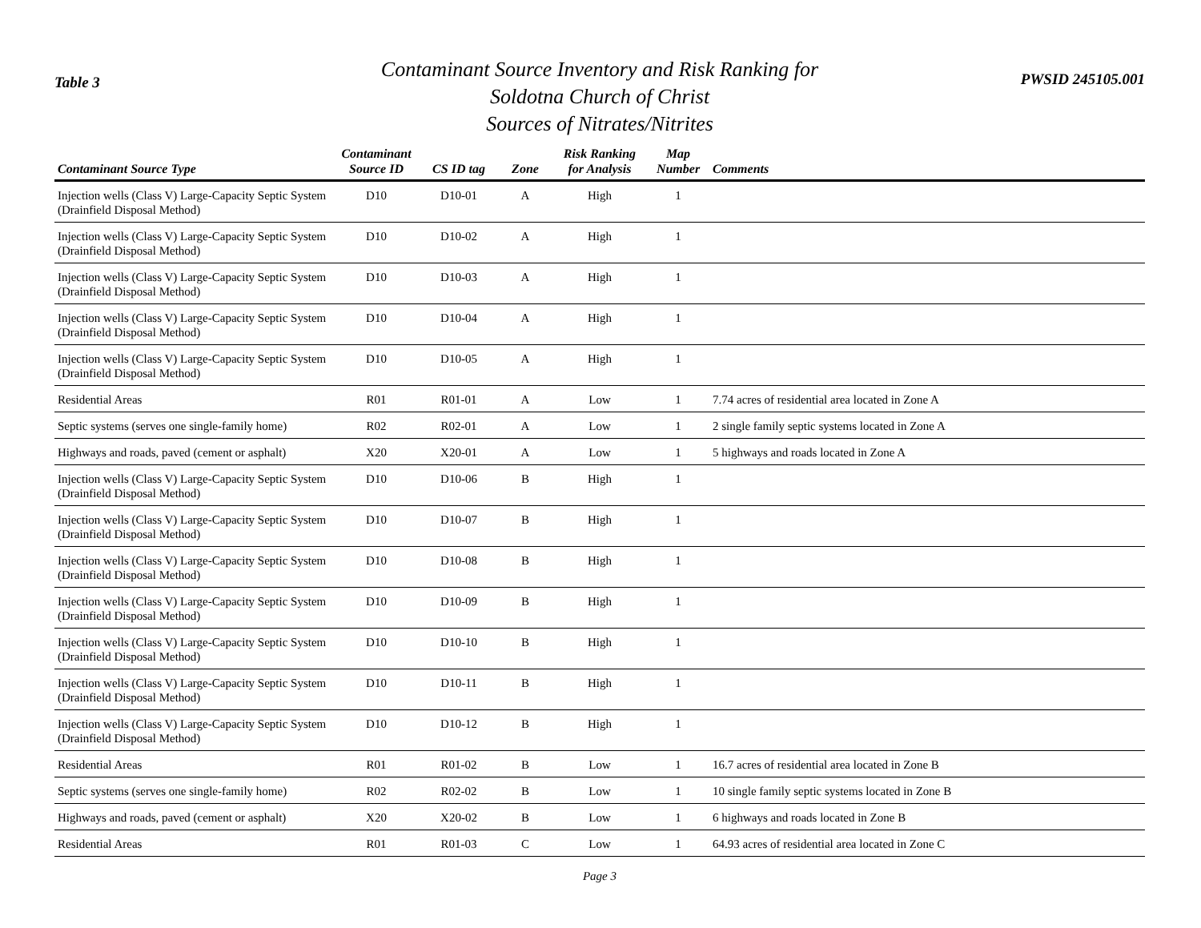Table 3
Contaminant Source Inventory and Risk Ranking for
Soldotna Church of Christ
Sources of Nitrates/Nitrites
PWSID 245105.001
| Contaminant Source Type | Contaminant Source ID | CS ID tag | Zone | Risk Ranking for Analysis | Map Number | Comments |
| --- | --- | --- | --- | --- | --- | --- |
| Injection wells (Class V) Large-Capacity Septic System (Drainfield Disposal Method) | D10 | D10-01 | A | High | 1 | |
| Injection wells (Class V) Large-Capacity Septic System (Drainfield Disposal Method) | D10 | D10-02 | A | High | 1 | |
| Injection wells (Class V) Large-Capacity Septic System (Drainfield Disposal Method) | D10 | D10-03 | A | High | 1 | |
| Injection wells (Class V) Large-Capacity Septic System (Drainfield Disposal Method) | D10 | D10-04 | A | High | 1 | |
| Injection wells (Class V) Large-Capacity Septic System (Drainfield Disposal Method) | D10 | D10-05 | A | High | 1 | |
| Residential Areas | R01 | R01-01 | A | Low | 1 | 7.74 acres of residential area located in Zone A |
| Septic systems (serves one single-family home) | R02 | R02-01 | A | Low | 1 | 2 single family septic systems located in Zone A |
| Highways and roads, paved (cement or asphalt) | X20 | X20-01 | A | Low | 1 | 5 highways and roads located in Zone A |
| Injection wells (Class V) Large-Capacity Septic System (Drainfield Disposal Method) | D10 | D10-06 | B | High | 1 | |
| Injection wells (Class V) Large-Capacity Septic System (Drainfield Disposal Method) | D10 | D10-07 | B | High | 1 | |
| Injection wells (Class V) Large-Capacity Septic System (Drainfield Disposal Method) | D10 | D10-08 | B | High | 1 | |
| Injection wells (Class V) Large-Capacity Septic System (Drainfield Disposal Method) | D10 | D10-09 | B | High | 1 | |
| Injection wells (Class V) Large-Capacity Septic System (Drainfield Disposal Method) | D10 | D10-10 | B | High | 1 | |
| Injection wells (Class V) Large-Capacity Septic System (Drainfield Disposal Method) | D10 | D10-11 | B | High | 1 | |
| Injection wells (Class V) Large-Capacity Septic System (Drainfield Disposal Method) | D10 | D10-12 | B | High | 1 | |
| Residential Areas | R01 | R01-02 | B | Low | 1 | 16.7 acres of residential area located in Zone B |
| Septic systems (serves one single-family home) | R02 | R02-02 | B | Low | 1 | 10 single family septic systems located in Zone B |
| Highways and roads, paved (cement or asphalt) | X20 | X20-02 | B | Low | 1 | 6 highways and roads located in Zone B |
| Residential Areas | R01 | R01-03 | C | Low | 1 | 64.93 acres of residential area located in Zone C |
Page 3